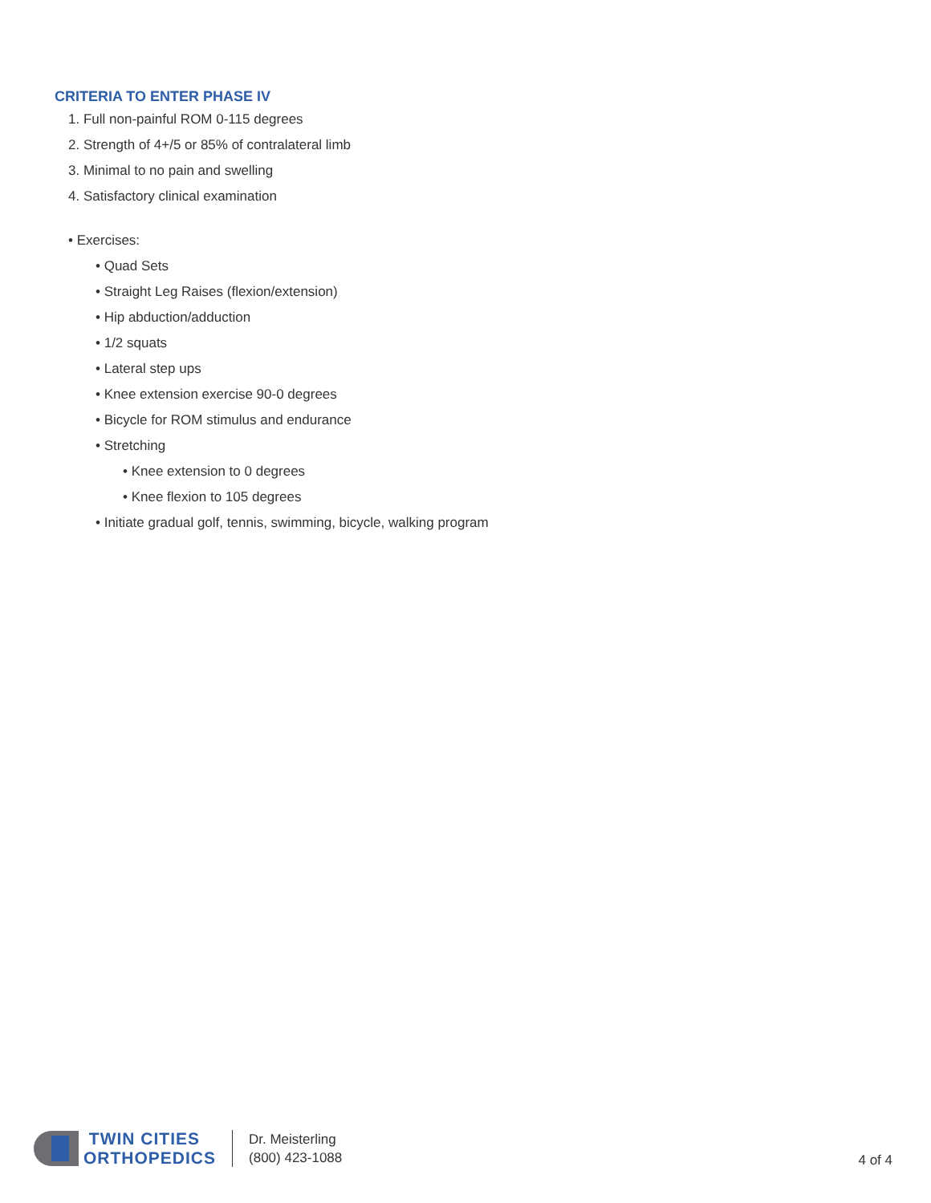CRITERIA TO ENTER PHASE IV
1. Full non-painful ROM 0-115 degrees
2. Strength of 4+/5 or 85% of contralateral limb
3. Minimal to no pain and swelling
4. Satisfactory clinical examination
• Exercises:
• Quad Sets
• Straight Leg Raises (flexion/extension)
• Hip abduction/adduction
• 1/2 squats
• Lateral step ups
• Knee extension exercise 90-0 degrees
• Bicycle for ROM stimulus and endurance
• Stretching
• Knee extension to 0 degrees
• Knee flexion to 105 degrees
• Initiate gradual golf, tennis, swimming, bicycle, walking program
TWIN CITIES
ORTHOPEDICS
Dr. Meisterling
(800) 423-1088
4 of 4